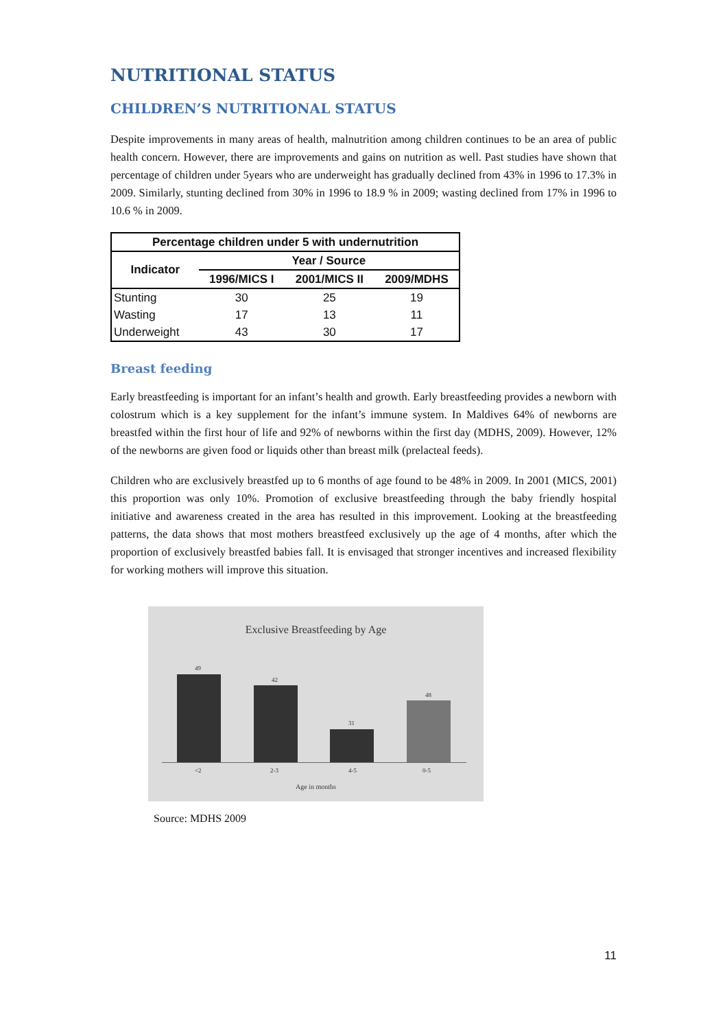NUTRITIONAL STATUS
CHILDREN’S NUTRITIONAL STATUS
Despite improvements in many areas of health, malnutrition among children continues to be an area of public health concern. However, there are improvements and gains on nutrition as well. Past studies have shown that percentage of children under 5years who are underweight has gradually declined from 43% in 1996 to 17.3% in 2009. Similarly, stunting declined from 30% in 1996 to 18.9 % in 2009; wasting declined from 17% in 1996 to 10.6 % in 2009.
| Percentage children under 5 with undernutrition | | | |
| --- | --- | --- | --- |
| Indicator | Year / Source | | |
| | 1996/MICS I | 2001/MICS II | 2009/MDHS |
| Stunting | 30 | 25 | 19 |
| Wasting | 17 | 13 | 11 |
| Underweight | 43 | 30 | 17 |
Breast feeding
Early breastfeeding is important for an infant’s health and growth. Early breastfeeding provides a newborn with colostrum which is a key supplement for the infant’s immune system. In Maldives 64% of newborns are breastfed within the first hour of life and 92% of newborns within the first day (MDHS, 2009). However, 12% of the newborns are given food or liquids other than breast milk (prelacteal feeds).
Children who are exclusively breastfed up to 6 months of age found to be 48% in 2009. In 2001 (MICS, 2001) this proportion was only 10%. Promotion of exclusive breastfeeding through the baby friendly hospital initiative and awareness created in the area has resulted in this improvement. Looking at the breastfeeding patterns, the data shows that most mothers breastfeed exclusively up the age of 4 months, after which the proportion of exclusively breastfed babies fall. It is envisaged that stronger incentives and increased flexibility for working mothers will improve this situation.
Exclusive Breastfeeding by Age
49
42
31
48
<2 2-3 4-5 0-5
Age in months
Source: MDHS 2009
11